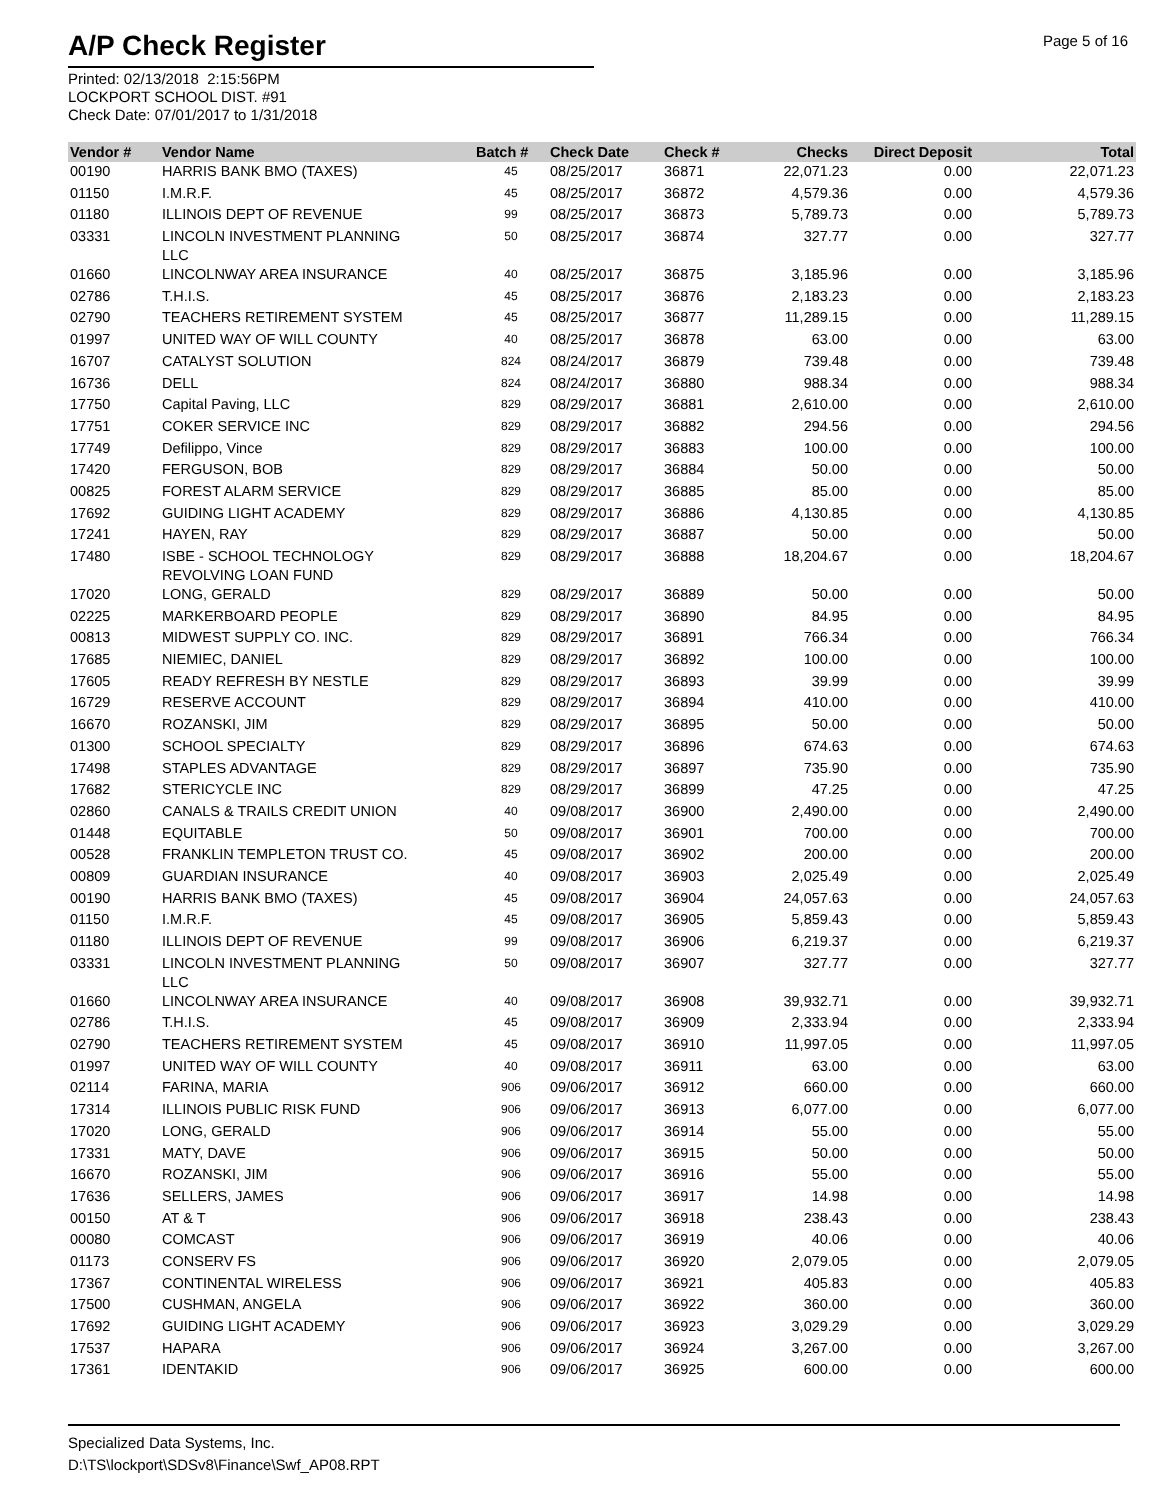A/P Check Register
Printed: 02/13/2018 2:15:56PM
LOCKPORT SCHOOL DIST. #91
Check Date: 07/01/2017 to 1/31/2018
Page 5 of 16
| Vendor # | Vendor Name | Batch # | Check Date | Check # | Checks | Direct Deposit | Total |
| --- | --- | --- | --- | --- | --- | --- | --- |
| 00190 | HARRIS BANK BMO (TAXES) | 45 | 08/25/2017 | 36871 | 22,071.23 | 0.00 | 22,071.23 |
| 01150 | I.M.R.F. | 45 | 08/25/2017 | 36872 | 4,579.36 | 0.00 | 4,579.36 |
| 01180 | ILLINOIS DEPT OF REVENUE | 99 | 08/25/2017 | 36873 | 5,789.73 | 0.00 | 5,789.73 |
| 03331 | LINCOLN INVESTMENT PLANNING LLC | 50 | 08/25/2017 | 36874 | 327.77 | 0.00 | 327.77 |
| 01660 | LINCOLNWAY AREA INSURANCE | 40 | 08/25/2017 | 36875 | 3,185.96 | 0.00 | 3,185.96 |
| 02786 | T.H.I.S. | 45 | 08/25/2017 | 36876 | 2,183.23 | 0.00 | 2,183.23 |
| 02790 | TEACHERS RETIREMENT SYSTEM | 45 | 08/25/2017 | 36877 | 11,289.15 | 0.00 | 11,289.15 |
| 01997 | UNITED WAY OF WILL COUNTY | 40 | 08/25/2017 | 36878 | 63.00 | 0.00 | 63.00 |
| 16707 | CATALYST SOLUTION | 824 | 08/24/2017 | 36879 | 739.48 | 0.00 | 739.48 |
| 16736 | DELL | 824 | 08/24/2017 | 36880 | 988.34 | 0.00 | 988.34 |
| 17750 | Capital Paving, LLC | 829 | 08/29/2017 | 36881 | 2,610.00 | 0.00 | 2,610.00 |
| 17751 | COKER SERVICE INC | 829 | 08/29/2017 | 36882 | 294.56 | 0.00 | 294.56 |
| 17749 | Defilippo, Vince | 829 | 08/29/2017 | 36883 | 100.00 | 0.00 | 100.00 |
| 17420 | FERGUSON, BOB | 829 | 08/29/2017 | 36884 | 50.00 | 0.00 | 50.00 |
| 00825 | FOREST ALARM SERVICE | 829 | 08/29/2017 | 36885 | 85.00 | 0.00 | 85.00 |
| 17692 | GUIDING LIGHT ACADEMY | 829 | 08/29/2017 | 36886 | 4,130.85 | 0.00 | 4,130.85 |
| 17241 | HAYEN, RAY | 829 | 08/29/2017 | 36887 | 50.00 | 0.00 | 50.00 |
| 17480 | ISBE - SCHOOL TECHNOLOGY REVOLVING LOAN FUND | 829 | 08/29/2017 | 36888 | 18,204.67 | 0.00 | 18,204.67 |
| 17020 | LONG, GERALD | 829 | 08/29/2017 | 36889 | 50.00 | 0.00 | 50.00 |
| 02225 | MARKERBOARD PEOPLE | 829 | 08/29/2017 | 36890 | 84.95 | 0.00 | 84.95 |
| 00813 | MIDWEST SUPPLY CO. INC. | 829 | 08/29/2017 | 36891 | 766.34 | 0.00 | 766.34 |
| 17685 | NIEMIEC, DANIEL | 829 | 08/29/2017 | 36892 | 100.00 | 0.00 | 100.00 |
| 17605 | READY REFRESH BY NESTLE | 829 | 08/29/2017 | 36893 | 39.99 | 0.00 | 39.99 |
| 16729 | RESERVE ACCOUNT | 829 | 08/29/2017 | 36894 | 410.00 | 0.00 | 410.00 |
| 16670 | ROZANSKI, JIM | 829 | 08/29/2017 | 36895 | 50.00 | 0.00 | 50.00 |
| 01300 | SCHOOL SPECIALTY | 829 | 08/29/2017 | 36896 | 674.63 | 0.00 | 674.63 |
| 17498 | STAPLES ADVANTAGE | 829 | 08/29/2017 | 36897 | 735.90 | 0.00 | 735.90 |
| 17682 | STERICYCLE INC | 829 | 08/29/2017 | 36899 | 47.25 | 0.00 | 47.25 |
| 02860 | CANALS & TRAILS CREDIT UNION | 40 | 09/08/2017 | 36900 | 2,490.00 | 0.00 | 2,490.00 |
| 01448 | EQUITABLE | 50 | 09/08/2017 | 36901 | 700.00 | 0.00 | 700.00 |
| 00528 | FRANKLIN TEMPLETON TRUST CO. | 45 | 09/08/2017 | 36902 | 200.00 | 0.00 | 200.00 |
| 00809 | GUARDIAN INSURANCE | 40 | 09/08/2017 | 36903 | 2,025.49 | 0.00 | 2,025.49 |
| 00190 | HARRIS BANK BMO (TAXES) | 45 | 09/08/2017 | 36904 | 24,057.63 | 0.00 | 24,057.63 |
| 01150 | I.M.R.F. | 45 | 09/08/2017 | 36905 | 5,859.43 | 0.00 | 5,859.43 |
| 01180 | ILLINOIS DEPT OF REVENUE | 99 | 09/08/2017 | 36906 | 6,219.37 | 0.00 | 6,219.37 |
| 03331 | LINCOLN INVESTMENT PLANNING LLC | 50 | 09/08/2017 | 36907 | 327.77 | 0.00 | 327.77 |
| 01660 | LINCOLNWAY AREA INSURANCE | 40 | 09/08/2017 | 36908 | 39,932.71 | 0.00 | 39,932.71 |
| 02786 | T.H.I.S. | 45 | 09/08/2017 | 36909 | 2,333.94 | 0.00 | 2,333.94 |
| 02790 | TEACHERS RETIREMENT SYSTEM | 45 | 09/08/2017 | 36910 | 11,997.05 | 0.00 | 11,997.05 |
| 01997 | UNITED WAY OF WILL COUNTY | 40 | 09/08/2017 | 36911 | 63.00 | 0.00 | 63.00 |
| 02114 | FARINA, MARIA | 906 | 09/06/2017 | 36912 | 660.00 | 0.00 | 660.00 |
| 17314 | ILLINOIS PUBLIC RISK FUND | 906 | 09/06/2017 | 36913 | 6,077.00 | 0.00 | 6,077.00 |
| 17020 | LONG, GERALD | 906 | 09/06/2017 | 36914 | 55.00 | 0.00 | 55.00 |
| 17331 | MATY, DAVE | 906 | 09/06/2017 | 36915 | 50.00 | 0.00 | 50.00 |
| 16670 | ROZANSKI, JIM | 906 | 09/06/2017 | 36916 | 55.00 | 0.00 | 55.00 |
| 17636 | SELLERS, JAMES | 906 | 09/06/2017 | 36917 | 14.98 | 0.00 | 14.98 |
| 00150 | AT & T | 906 | 09/06/2017 | 36918 | 238.43 | 0.00 | 238.43 |
| 00080 | COMCAST | 906 | 09/06/2017 | 36919 | 40.06 | 0.00 | 40.06 |
| 01173 | CONSERV FS | 906 | 09/06/2017 | 36920 | 2,079.05 | 0.00 | 2,079.05 |
| 17367 | CONTINENTAL WIRELESS | 906 | 09/06/2017 | 36921 | 405.83 | 0.00 | 405.83 |
| 17500 | CUSHMAN, ANGELA | 906 | 09/06/2017 | 36922 | 360.00 | 0.00 | 360.00 |
| 17692 | GUIDING LIGHT ACADEMY | 906 | 09/06/2017 | 36923 | 3,029.29 | 0.00 | 3,029.29 |
| 17537 | HAPARA | 906 | 09/06/2017 | 36924 | 3,267.00 | 0.00 | 3,267.00 |
| 17361 | IDENTAKID | 906 | 09/06/2017 | 36925 | 600.00 | 0.00 | 600.00 |
Specialized Data Systems, Inc.
D:\TS\lockport\SDSv8\Finance\Swf_AP08.RPT